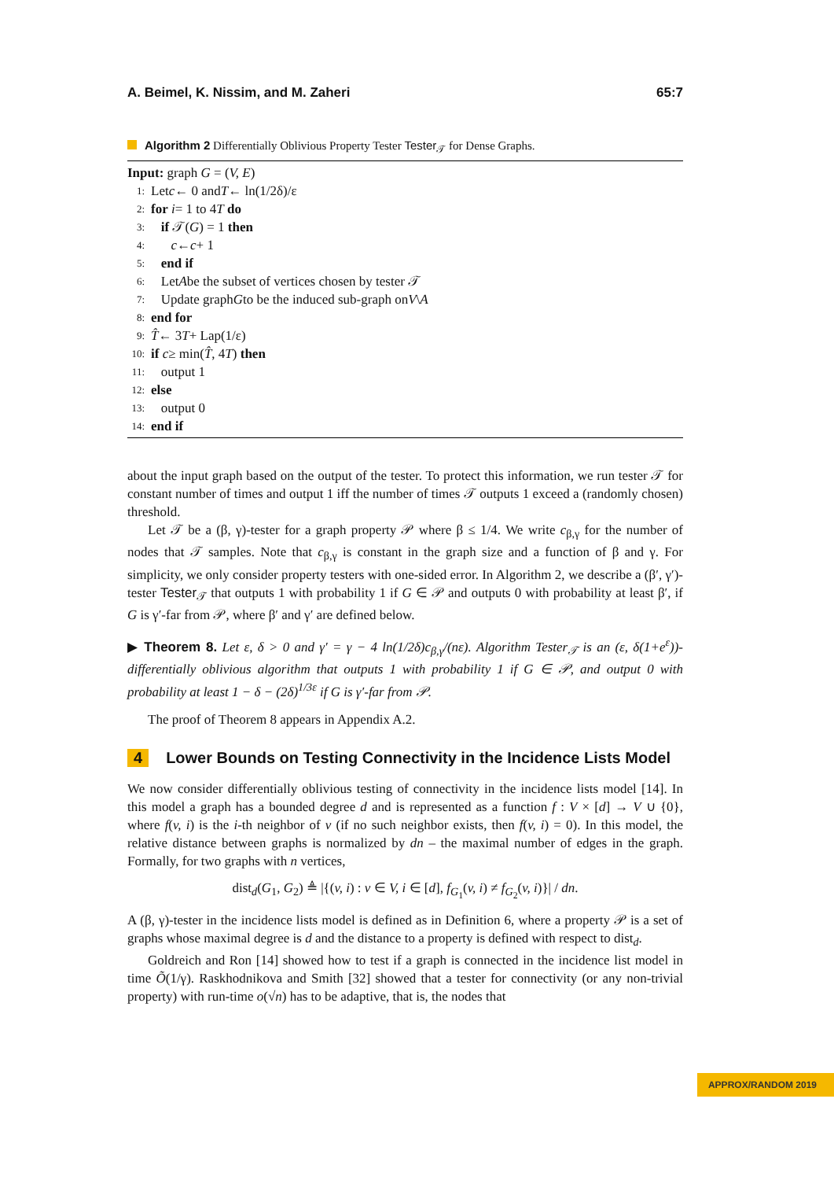A. Beimel, K. Nissim, and M. Zaheri 65:7
Algorithm 2 Differentially Oblivious Property Tester Tester<sub>𝒯</sub> for Dense Graphs.
Input: graph G = (V, E)
1: Let c ← 0 and T ← ln(1/2δ)/ε
2: for i = 1 to 4 T do
3: if 𝒯(G) = 1 then
4: c ← c + 1
5: end if
6: Let A be the subset of vertices chosen by tester 𝒯
7: Update graph G to be the induced sub-graph on V \ A
8: end for
9: T̂ ← 3 T + Lap(1/ε)
10: if c ≥ min(T̂, 4 T) then
11: output 1
12: else
13: output 0
14: end if
about the input graph based on the output of the tester. To protect this information, we run tester 𝒯 for constant number of times and output 1 iff the number of times 𝒯 outputs 1 exceed a (randomly chosen) threshold.
Let 𝒯 be a (β, γ)-tester for a graph property 𝒫 where β ≤ 1/4. We write c<sub>β,γ</sub> for the number of nodes that 𝒯 samples. Note that c<sub>β,γ</sub> is constant in the graph size and a function of β and γ. For simplicity, we only consider property testers with one-sided error. In Algorithm 2, we describe a (β′, γ′)-tester Tester<sub>𝒯</sub> that outputs 1 with probability 1 if G ∈ 𝒫 and outputs 0 with probability at least β′, if G is γ′-far from 𝒫, where β′ and γ′ are defined below.
▶ Theorem 8. Let ε, δ > 0 and γ′ = γ − 4 ln(1/2δ)c<sub>β,γ</sub>/(nε). Algorithm Tester<sub>𝒯</sub> is an (ε, δ(1+e<sup>ε</sup>))-differentially oblivious algorithm that outputs 1 with probability 1 if G ∈ 𝒫, and output 0 with probability at least 1 − δ − (2δ)<sup>1/3ε</sup> if G is γ′-far from 𝒫.
The proof of Theorem 8 appears in Appendix A.2.
4 Lower Bounds on Testing Connectivity in the Incidence Lists Model
We now consider differentially oblivious testing of connectivity in the incidence lists model [14]. In this model a graph has a bounded degree d and is represented as a function f : V × [d] → V ∪ {0}, where f(v, i) is the i-th neighbor of v (if no such neighbor exists, then f(v, i) = 0). In this model, the relative distance between graphs is normalized by dn – the maximal number of edges in the graph. Formally, for two graphs with n vertices,
dist<sub>d</sub>(G<sub>1</sub>, G<sub>2</sub>) ≜ |{(v, i) : v ∈ V, i ∈ [d], f<sub>G<sub>1</sub></sub>(v, i) ≠ f<sub>G<sub>2</sub></sub>(v, i)}| / dn.
A (β, γ)-tester in the incidence lists model is defined as in Definition 6, where a property 𝒫 is a set of graphs whose maximal degree is d and the distance to a property is defined with respect to dist<sub>d</sub>.
Goldreich and Ron [14] showed how to test if a graph is connected in the incidence list model in time Õ(1/γ). Raskhodnikova and Smith [32] showed that a tester for connectivity (or any non-trivial property) with run-time o(√n) has to be adaptive, that is, the nodes that
APPROX/RANDOM 2019